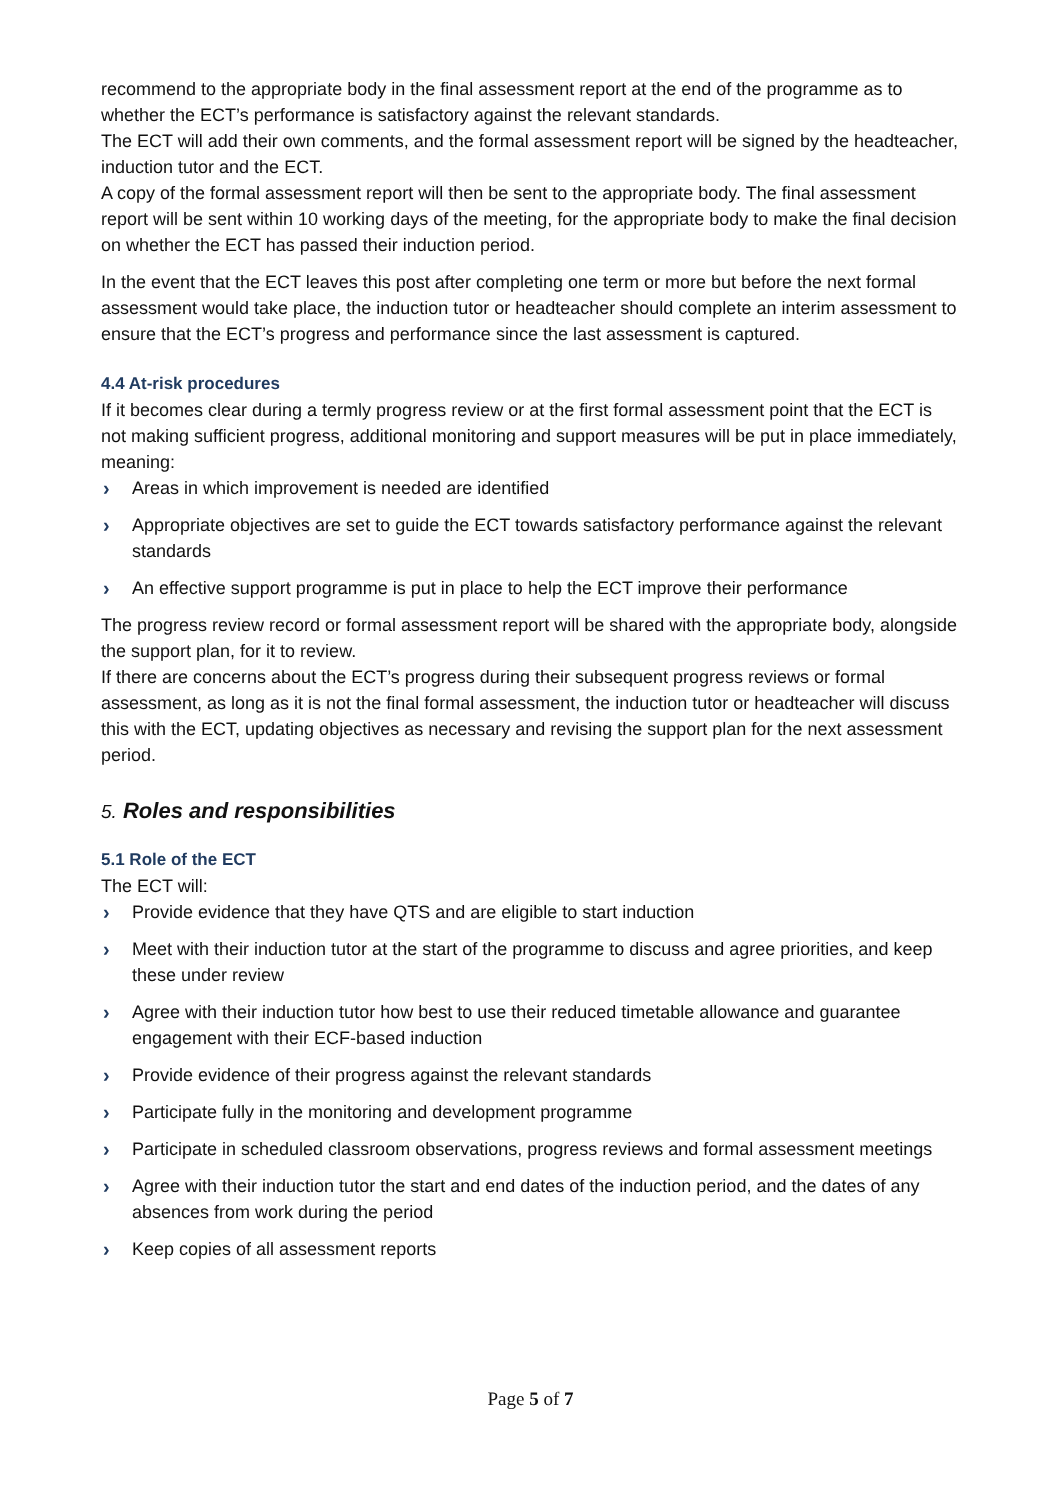recommend to the appropriate body in the final assessment report at the end of the programme as to whether the ECT’s performance is satisfactory against the relevant standards.
The ECT will add their own comments, and the formal assessment report will be signed by the headteacher, induction tutor and the ECT.
A copy of the formal assessment report will then be sent to the appropriate body. The final assessment report will be sent within 10 working days of the meeting, for the appropriate body to make the final decision on whether the ECT has passed their induction period.
In the event that the ECT leaves this post after completing one term or more but before the next formal assessment would take place, the induction tutor or headteacher should complete an interim assessment to ensure that the ECT’s progress and performance since the last assessment is captured.
4.4 At-risk procedures
If it becomes clear during a termly progress review or at the first formal assessment point that the ECT is not making sufficient progress, additional monitoring and support measures will be put in place immediately, meaning:
› Areas in which improvement is needed are identified
› Appropriate objectives are set to guide the ECT towards satisfactory performance against the relevant standards
› An effective support programme is put in place to help the ECT improve their performance
The progress review record or formal assessment report will be shared with the appropriate body, alongside the support plan, for it to review.
If there are concerns about the ECT’s progress during their subsequent progress reviews or formal assessment, as long as it is not the final formal assessment, the induction tutor or headteacher will discuss this with the ECT, updating objectives as necessary and revising the support plan for the next assessment period.
5. Roles and responsibilities
5.1 Role of the ECT
The ECT will:
› Provide evidence that they have QTS and are eligible to start induction
› Meet with their induction tutor at the start of the programme to discuss and agree priorities, and keep these under review
› Agree with their induction tutor how best to use their reduced timetable allowance and guarantee engagement with their ECF-based induction
› Provide evidence of their progress against the relevant standards
› Participate fully in the monitoring and development programme
› Participate in scheduled classroom observations, progress reviews and formal assessment meetings
› Agree with their induction tutor the start and end dates of the induction period, and the dates of any absences from work during the period
› Keep copies of all assessment reports
Page 5 of 7